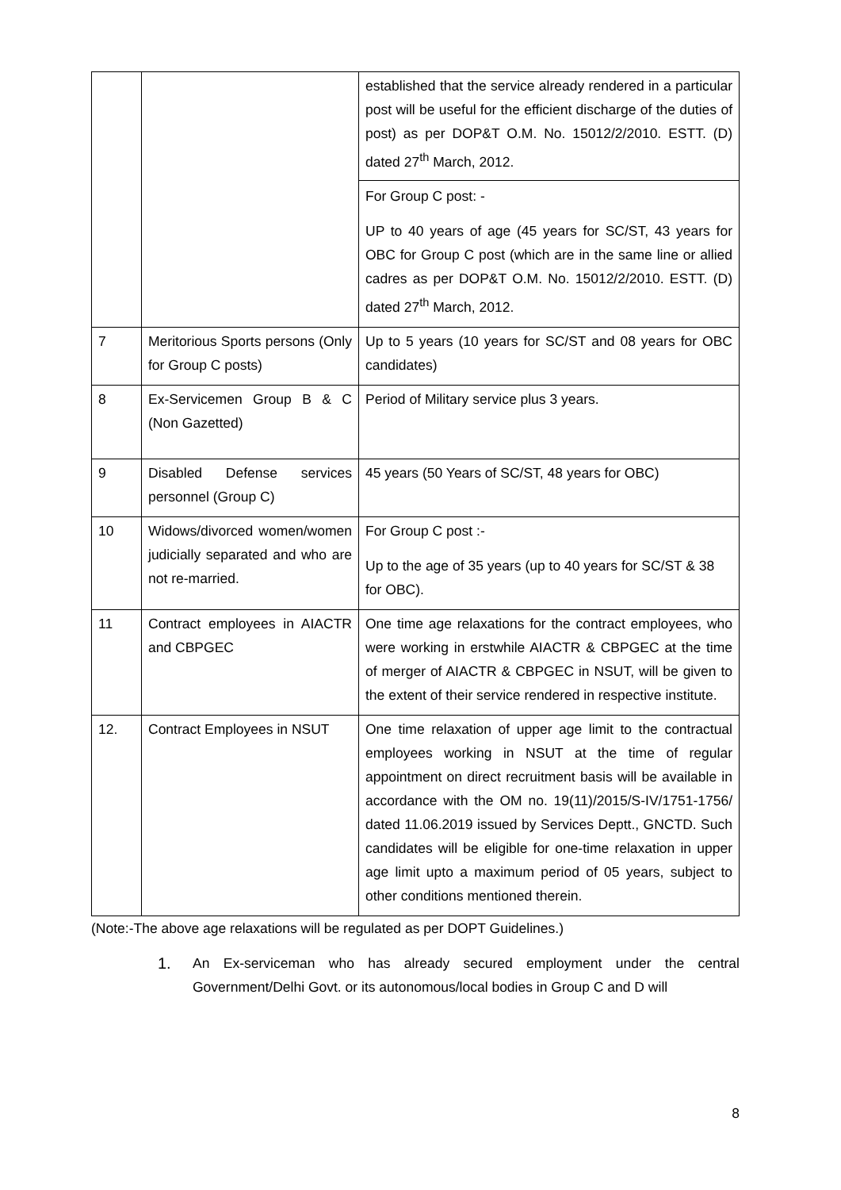| | | established that the service already rendered in a particular post will be useful for the efficient discharge of the duties of post) as per DOP&T O.M. No. 15012/2/2010. ESTT. (D) dated 27<sup>th</sup> March, 2012. For Group C post: - UP to 40 years of age (45 years for SC/ST, 43 years for OBC for Group C post (which are in the same line or allied cadres as per DOP&T O.M. No. 15012/2/2010. ESTT. (D) dated 27<sup>th</sup> March, 2012. |
| 7 | Meritorious Sports persons (Only for Group C posts) | Up to 5 years (10 years for SC/ST and 08 years for OBC candidates) |
| 8 | Ex-Servicemen Group B & C (Non Gazetted) | Period of Military service plus 3 years. |
| 9 | Disabled Defense services personnel (Group C) | 45 years (50 Years of SC/ST, 48 years for OBC) |
| 10 | Widows/divorced women/women judicially separated and who are not re-married. | For Group C post :- Up to the age of 35 years (up to 40 years for SC/ST & 38 for OBC). |
| 11 | Contract employees in AIACTR and CBPGEC | One time age relaxations for the contract employees, who were working in erstwhile AIACTR & CBPGEC at the time of merger of AIACTR & CBPGEC in NSUT, will be given to the extent of their service rendered in respective institute. |
| 12. | Contract Employees in NSUT | One time relaxation of upper age limit to the contractual employees working in NSUT at the time of regular appointment on direct recruitment basis will be available in accordance with the OM no. 19(11)/2015/S-IV/1751-1756/ dated 11.06.2019 issued by Services Deptt., GNCTD. Such candidates will be eligible for one-time relaxation in upper age limit upto a maximum period of 05 years, subject to other conditions mentioned therein. |
(Note:-The above age relaxations will be regulated as per DOPT Guidelines.)
1. An Ex-serviceman who has already secured employment under the central Government/Delhi Govt. or its autonomous/local bodies in Group C and D will
8